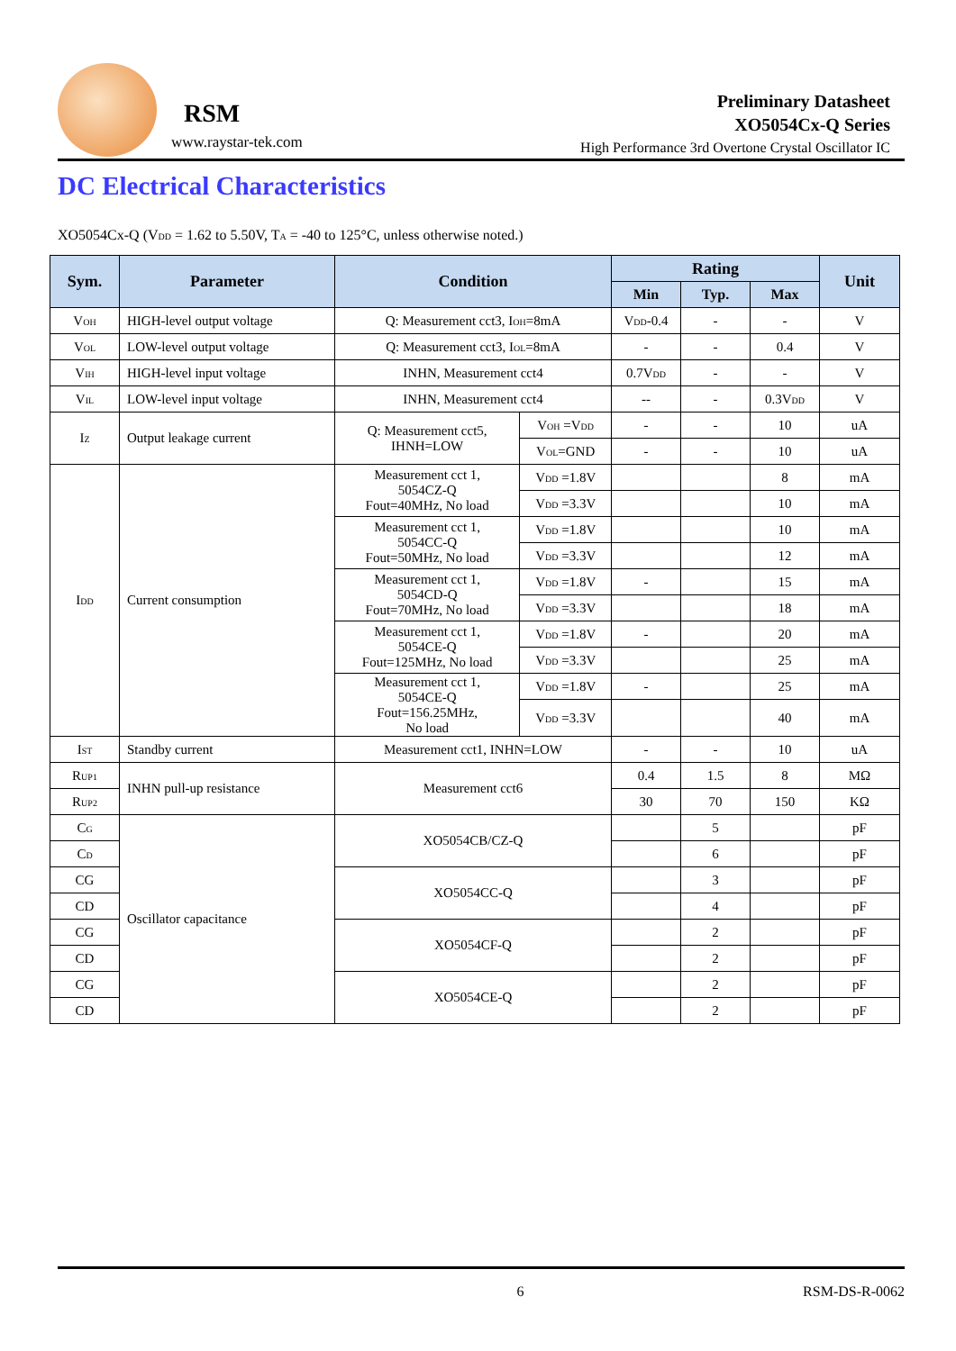RSM
www.raystar-tek.com
Preliminary Datasheet
XO5054Cx-Q Series
High Performance 3rd Overtone Crystal Oscillator IC
DC Electrical Characteristics
XO5054Cx-Q (V<sub>DD</sub> = 1.62 to 5.50V, T<sub>A</sub> = -40 to 125°C, unless otherwise noted.)
| Sym. | Parameter | Condition | | Rating | | | Unit |
| --- | --- | --- | --- | --- | --- | --- | --- |
| | | | | Min | Typ. | Max | |
| V<sub>OH</sub> | HIGH-level output voltage | Q: Measurement cct3, I<sub>OH</sub>=8mA | | V<sub>DD</sub>-0.4 | - | - | V |
| V<sub>OL</sub> | LOW-level output voltage | Q: Measurement cct3, I<sub>OL</sub>=8mA | | - | - | 0.4 | V |
| V<sub>IH</sub> | HIGH-level input voltage | INHN, Measurement cct4 | | 0.7V<sub>DD</sub> | - | - | V |
| V<sub>IL</sub> | LOW-level input voltage | INHN, Measurement cct4 | | -- | - | 0.3V<sub>DD</sub> | V |
| I<sub>Z</sub> | Output leakage current | Q: Measurement cct5, IHNH=LOW | V<sub>OH</sub> =V<sub>DD</sub> | - | - | 10 | uA |
| | | | V<sub>OL</sub>=GND | - | - | 10 | uA |
| I<sub>DD</sub> | Current consumption | Measurement cct 1, 5054CZ-Q Fout=40MHz, No load | V<sub>DD</sub> =1.8V | | | 8 | mA |
| | | | V<sub>DD</sub> =3.3V | | | 10 | mA |
| | | Measurement cct 1, 5054CC-Q Fout=50MHz, No load | V<sub>DD</sub> =1.8V | | | 10 | mA |
| | | | V<sub>DD</sub> =3.3V | | | 12 | mA |
| | | Measurement cct 1, 5054CD-Q Fout=70MHz, No load | V<sub>DD</sub> =1.8V | - | | 15 | mA |
| | | | V<sub>DD</sub> =3.3V | | | 18 | mA |
| | | Measurement cct 1, 5054CE-Q Fout=125MHz, No load | V<sub>DD</sub> =1.8V | - | | 20 | mA |
| | | | V<sub>DD</sub> =3.3V | | | 25 | mA |
| | | Measurement cct 1, 5054CE-Q Fout=156.25MHz, No load | V<sub>DD</sub> =1.8V | - | | 25 | mA |
| | | | V<sub>DD</sub> =3.3V | | | 40 | mA |
| I<sub>ST</sub> | Standby current | Measurement cct1, INHN=LOW | | - | - | 10 | uA |
| R<sub>UP1</sub> | INHN pull-up resistance | Measurement cct6 | | 0.4 | 1.5 | 8 | MΩ |
| R<sub>UP2</sub> | | | | 30 | 70 | 150 | KΩ |
| C<sub>G</sub> | Oscillator capacitance | XO5054CB/CZ-Q | | | 5 | | pF |
| C<sub>D</sub> | | | | | 6 | | pF |
| CG | | XO5054CC-Q | | | 3 | | pF |
| CD | | | | | 4 | | pF |
| CG | | XO5054CF-Q | | | 2 | | pF |
| CD | | | | | 2 | | pF |
| CG | | XO5054CE-Q | | | 2 | | pF |
| CD | | | | | 2 | | pF |
6 RSM-DS-R-0062